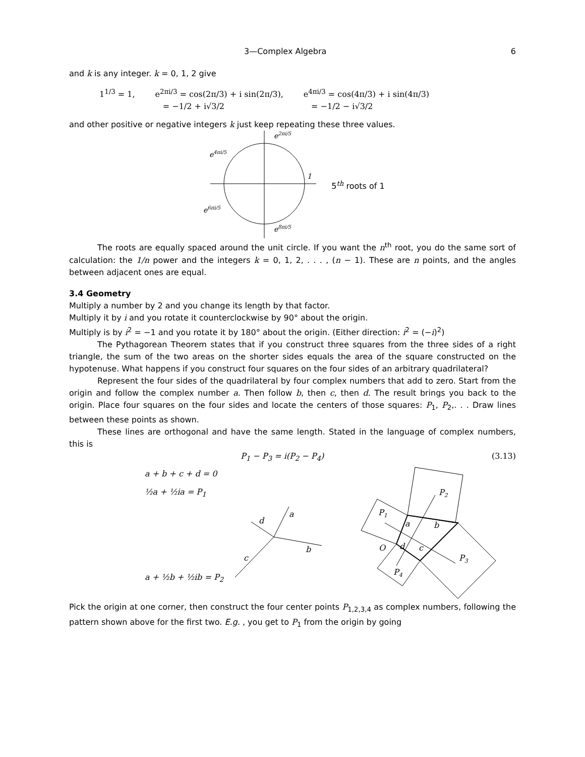3—Complex Algebra 6
and k is any integer. k = 0, 1, 2 give
1<sup>1/3</sup> = 1, e<sup>2πi/3</sup> = cos(2π/3) + i sin(2π/3),
= −1/2 + i√3/2
e<sup>4πi/3</sup> = cos(4π/3) + i sin(4π/3)
= −1/2 − i√3/2
and other positive or negative integers k just keep repeating these three values.
e2πi/5
e4πi/5
1
e6πi/5
e8πi/5
5<sup>th</sup> roots of 1
The roots are equally spaced around the unit circle. If you want the n<sup>th</sup> root, you do the same sort of calculation: the 1/n power and the integers k = 0, 1, 2, . . . , (n − 1). These are n points, and the angles between adjacent ones are equal.
3.4 Geometry
Multiply a number by 2 and you change its length by that factor.
Multiply it by i and you rotate it counterclockwise by 90° about the origin.
Multiply is by i<sup>2</sup> = −1 and you rotate it by 180° about the origin. (Either direction: i<sup>2</sup> = (−i)<sup>2</sup>)
The Pythagorean Theorem states that if you construct three squares from the three sides of a right triangle, the sum of the two areas on the shorter sides equals the area of the square constructed on the hypotenuse. What happens if you construct four squares on the four sides of an arbitrary quadrilateral?
Represent the four sides of the quadrilateral by four complex numbers that add to zero. Start from the origin and follow the complex number a. Then follow b, then c, then d. The result brings you back to the origin. Place four squares on the four sides and locate the centers of those squares: P<sub>1</sub>, P<sub>2</sub>,. . . Draw lines between these points as shown.
These lines are orthogonal and have the same length. Stated in the language of complex numbers, this is
P<sub>1</sub> − P<sub>3</sub> = i(P<sub>2</sub> − P<sub>4</sub>) (3.13)
a + b + c + d = 0
½a + ½ia = P<sub>1</sub>
a + ½b + ½ib = P<sub>2</sub>
a
b
c
d
P1
P2
P3
P4
a
b
c
d
O
Pick the origin at one corner, then construct the four center points P<sub>1,2,3,4</sub> as complex numbers, following the pattern shown above for the first two. E.g. , you get to P<sub>1</sub> from the origin by going